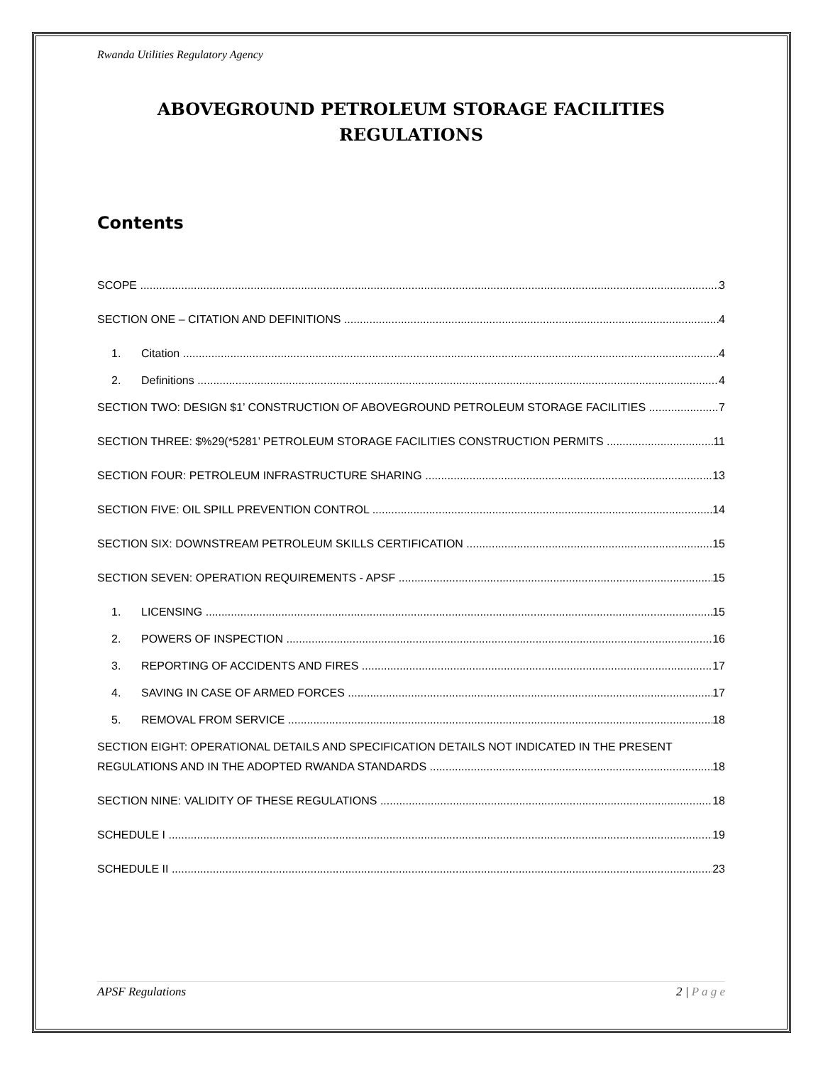Rwanda Utilities Regulatory Agency
ABOVEGROUND PETROLEUM STORAGE FACILITIES
REGULATIONS
Contents
SCOPE 3
SECTION ONE – CITATION AND DEFINITIONS 4
1. Citation 4
2. Definitions 4
SECTION TWO: DESIGN $1’ CONSTRUCTION OF ABOVEGROUND PETROLEUM STORAGE FACILITIES 7
SECTION THREE: $%29(*5281’ PETROLEUM STORAGE FACILITIES CONSTRUCTION PERMITS 11
SECTION FOUR: PETROLEUM INFRASTRUCTURE SHARING 13
SECTION FIVE: OIL SPILL PREVENTION CONTROL 14
SECTION SIX: DOWNSTREAM PETROLEUM SKILLS CERTIFICATION 15
SECTION SEVEN: OPERATION REQUIREMENTS - APSF 15
1. LICENSING 15
2. POWERS OF INSPECTION 16
3. REPORTING OF ACCIDENTS AND FIRES 17
4. SAVING IN CASE OF ARMED FORCES 17
5. REMOVAL FROM SERVICE 18
SECTION EIGHT: OPERATIONAL DETAILS AND SPECIFICATION DETAILS NOT INDICATED IN THE PRESENT
REGULATIONS AND IN THE ADOPTED RWANDA STANDARDS 18
SECTION NINE: VALIDITY OF THESE REGULATIONS 18
SCHEDULE I 19
SCHEDULE II 23
APSF Regulations 2 | P a g e